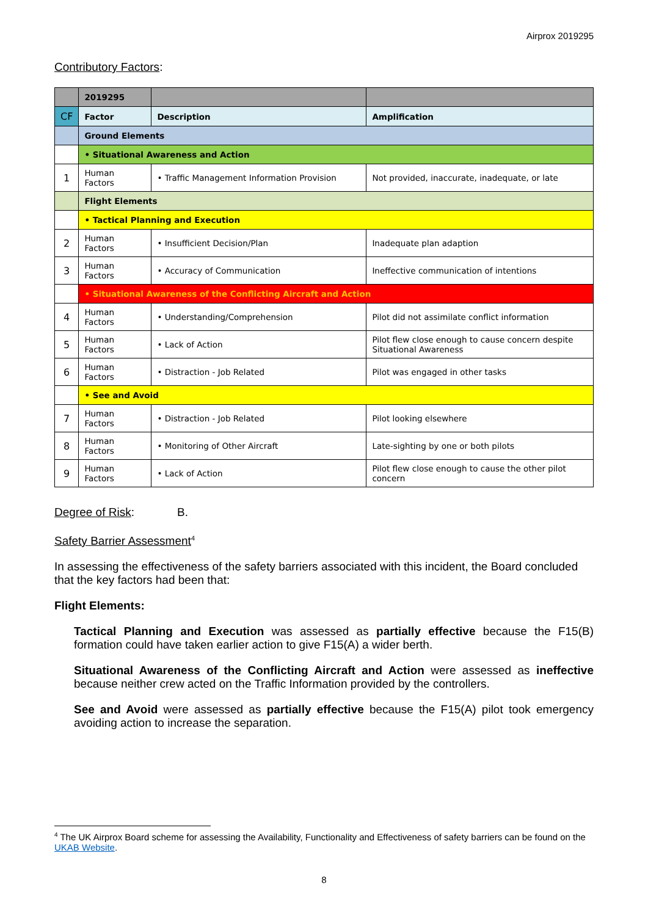Airprox 2019295
Contributory Factors:
| | 2019295 | | |
| CF | Factor | Description | Amplification |
| | Ground Elements | | |
| | • Situational Awareness and Action | | |
| 1 | Human Factors | • Traffic Management Information Provision | Not provided, inaccurate, inadequate, or late |
| | Flight Elements | | |
| | • Tactical Planning and Execution | | |
| 2 | Human Factors | • Insufficient Decision/Plan | Inadequate plan adaption |
| 3 | Human Factors | • Accuracy of Communication | Ineffective communication of intentions |
| | • Situational Awareness of the Conflicting Aircraft and Action | | |
| 4 | Human Factors | • Understanding/Comprehension | Pilot did not assimilate conflict information |
| 5 | Human Factors | • Lack of Action | Pilot flew close enough to cause concern despite Situational Awareness |
| 6 | Human Factors | • Distraction - Job Related | Pilot was engaged in other tasks |
| | • See and Avoid | | |
| 7 | Human Factors | • Distraction - Job Related | Pilot looking elsewhere |
| 8 | Human Factors | • Monitoring of Other Aircraft | Late-sighting by one or both pilots |
| 9 | Human Factors | • Lack of Action | Pilot flew close enough to cause the other pilot concern |
Degree of Risk: B.
Safety Barrier Assessment<sup>4</sup>
In assessing the effectiveness of the safety barriers associated with this incident, the Board concluded that the key factors had been that:
Flight Elements:
Tactical Planning and Execution was assessed as partially effective because the F15(B) formation could have taken earlier action to give F15(A) a wider berth.
Situational Awareness of the Conflicting Aircraft and Action were assessed as ineffective because neither crew acted on the Traffic Information provided by the controllers.
See and Avoid were assessed as partially effective because the F15(A) pilot took emergency avoiding action to increase the separation.
<sup>4</sup> The UK Airprox Board scheme for assessing the Availability, Functionality and Effectiveness of safety barriers can be found on the UKAB Website.
8